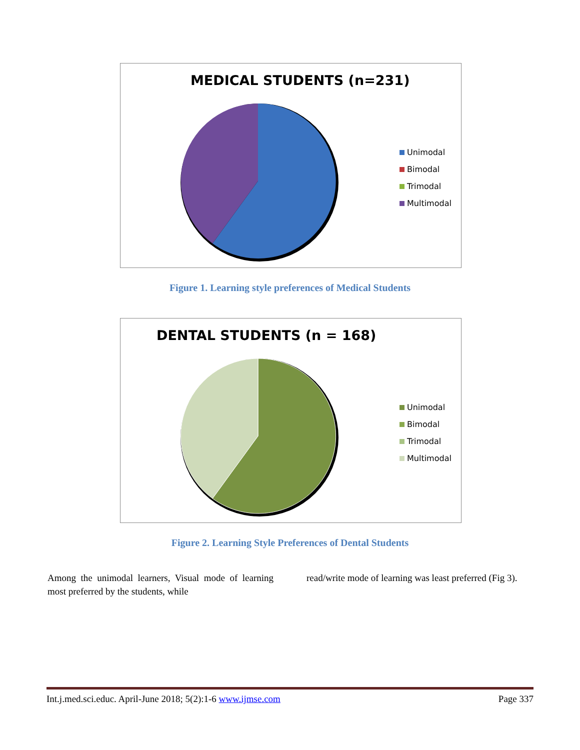MEDICAL STUDENTS (n=231)
Unimodal
Bimodal
Trimodal
Multimodal
Figure 1. Learning style preferences of Medical Students
DENTAL STUDENTS (n = 168)
Unimodal
Bimodal
Trimodal
Multimodal
Figure 2. Learning Style Preferences of Dental Students
Among the unimodal learners, Visual mode of learning most preferred by the students, while
read/write mode of learning was least preferred (Fig 3).
Int.j.med.sci.educ. April-June 2018; 5(2):1-6 www.ijmse.com Page 337